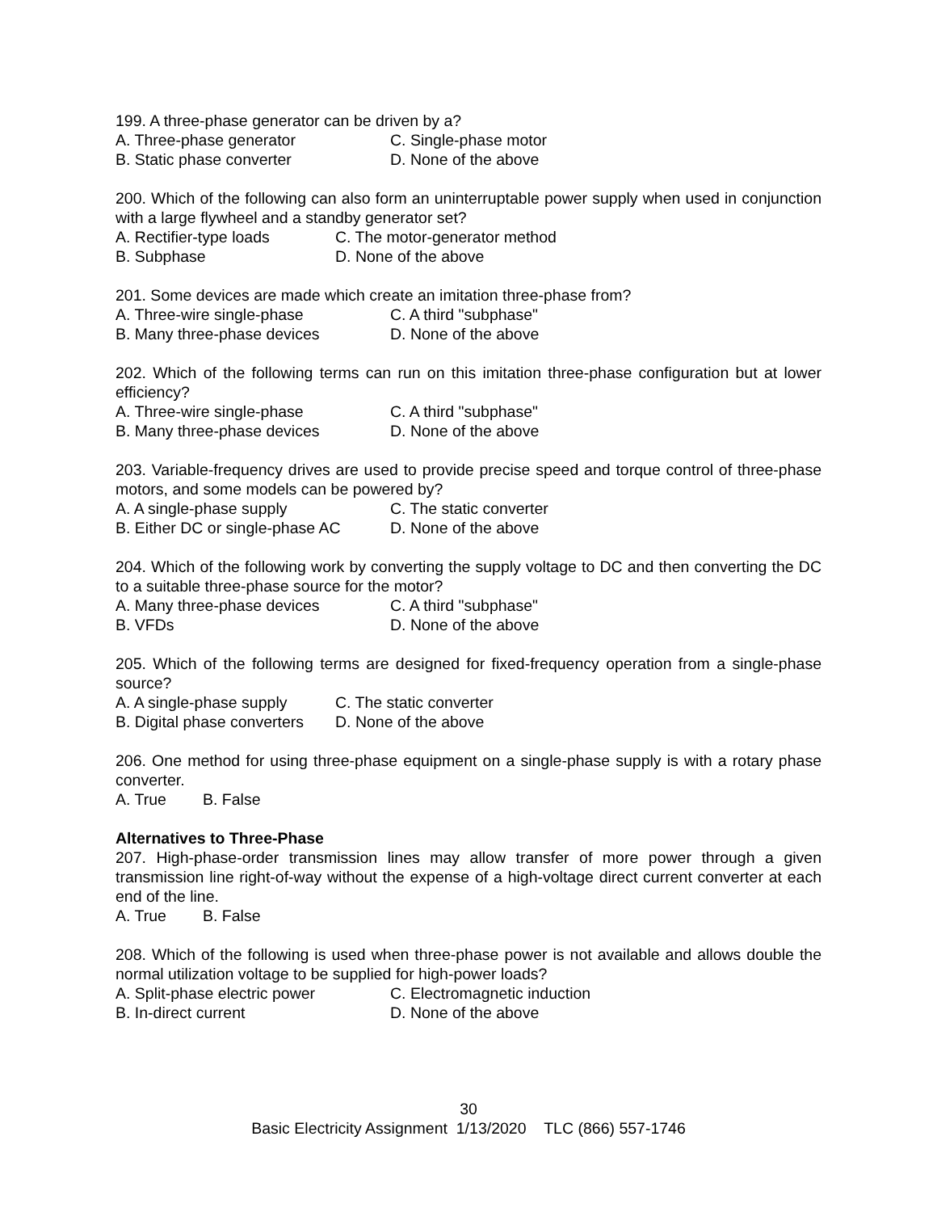199. A three-phase generator can be driven by a?
A. Three-phase generator C. Single-phase motor
B. Static phase converter D. None of the above
200. Which of the following can also form an uninterruptable power supply when used in conjunction with a large flywheel and a standby generator set?
A. Rectifier-type loads C. The motor-generator method
B. Subphase D. None of the above
201. Some devices are made which create an imitation three-phase from?
A. Three-wire single-phase C. A third "subphase"
B. Many three-phase devices D. None of the above
202. Which of the following terms can run on this imitation three-phase configuration but at lower efficiency?
A. Three-wire single-phase C. A third "subphase"
B. Many three-phase devices D. None of the above
203. Variable-frequency drives are used to provide precise speed and torque control of three-phase motors, and some models can be powered by?
A. A single-phase supply C. The static converter
B. Either DC or single-phase AC D. None of the above
204. Which of the following work by converting the supply voltage to DC and then converting the DC to a suitable three-phase source for the motor?
A. Many three-phase devices C. A third "subphase"
B. VFDs D. None of the above
205. Which of the following terms are designed for fixed-frequency operation from a single-phase source?
A. A single-phase supply C. The static converter
B. Digital phase converters D. None of the above
206. One method for using three-phase equipment on a single-phase supply is with a rotary phase converter.
A. True B. False
Alternatives to Three-Phase
207. High-phase-order transmission lines may allow transfer of more power through a given transmission line right-of-way without the expense of a high-voltage direct current converter at each end of the line.
A. True B. False
208. Which of the following is used when three-phase power is not available and allows double the normal utilization voltage to be supplied for high-power loads?
A. Split-phase electric power C. Electromagnetic induction
B. In-direct current D. None of the above
30
Basic Electricity Assignment 1/13/2020 TLC (866) 557-1746